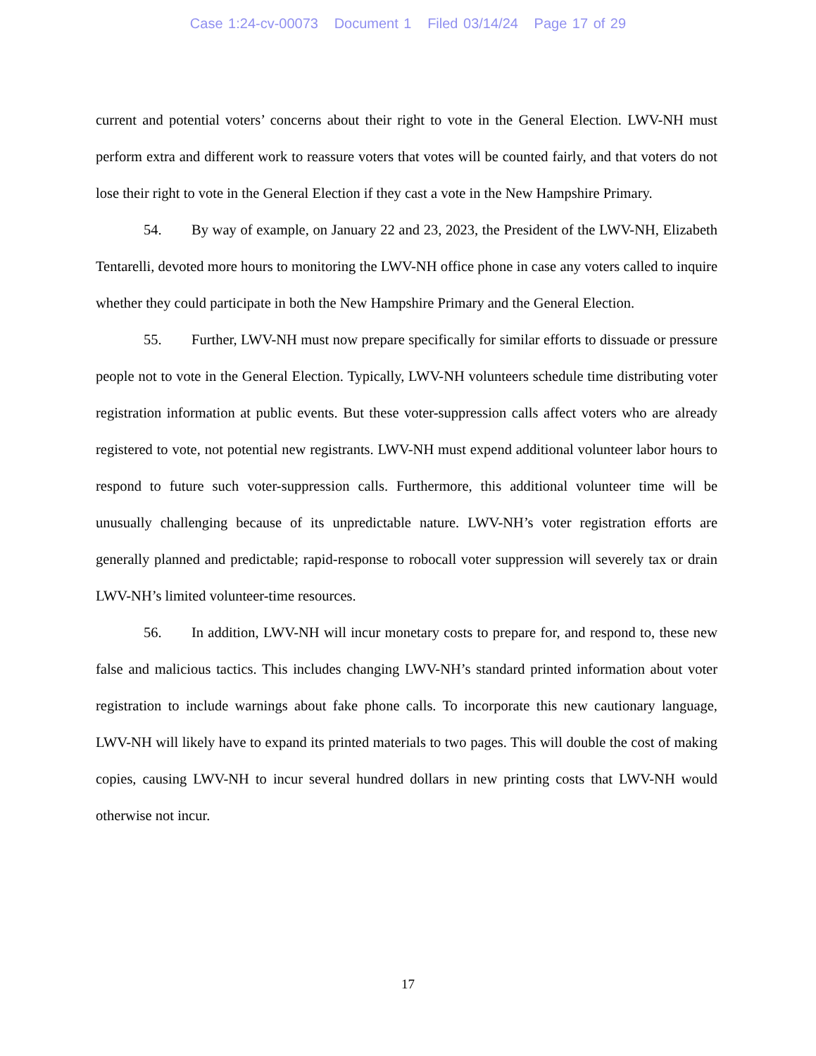Case 1:24-cv-00073 Document 1 Filed 03/14/24 Page 17 of 29
current and potential voters’ concerns about their right to vote in the General Election. LWV-NH must perform extra and different work to reassure voters that votes will be counted fairly, and that voters do not lose their right to vote in the General Election if they cast a vote in the New Hampshire Primary.
54. By way of example, on January 22 and 23, 2023, the President of the LWV-NH, Elizabeth Tentarelli, devoted more hours to monitoring the LWV-NH office phone in case any voters called to inquire whether they could participate in both the New Hampshire Primary and the General Election.
55. Further, LWV-NH must now prepare specifically for similar efforts to dissuade or pressure people not to vote in the General Election. Typically, LWV-NH volunteers schedule time distributing voter registration information at public events. But these voter-suppression calls affect voters who are already registered to vote, not potential new registrants. LWV-NH must expend additional volunteer labor hours to respond to future such voter-suppression calls. Furthermore, this additional volunteer time will be unusually challenging because of its unpredictable nature. LWV-NH’s voter registration efforts are generally planned and predictable; rapid-response to robocall voter suppression will severely tax or drain LWV-NH’s limited volunteer-time resources.
56. In addition, LWV-NH will incur monetary costs to prepare for, and respond to, these new false and malicious tactics. This includes changing LWV-NH’s standard printed information about voter registration to include warnings about fake phone calls. To incorporate this new cautionary language, LWV-NH will likely have to expand its printed materials to two pages. This will double the cost of making copies, causing LWV-NH to incur several hundred dollars in new printing costs that LWV-NH would otherwise not incur.
17